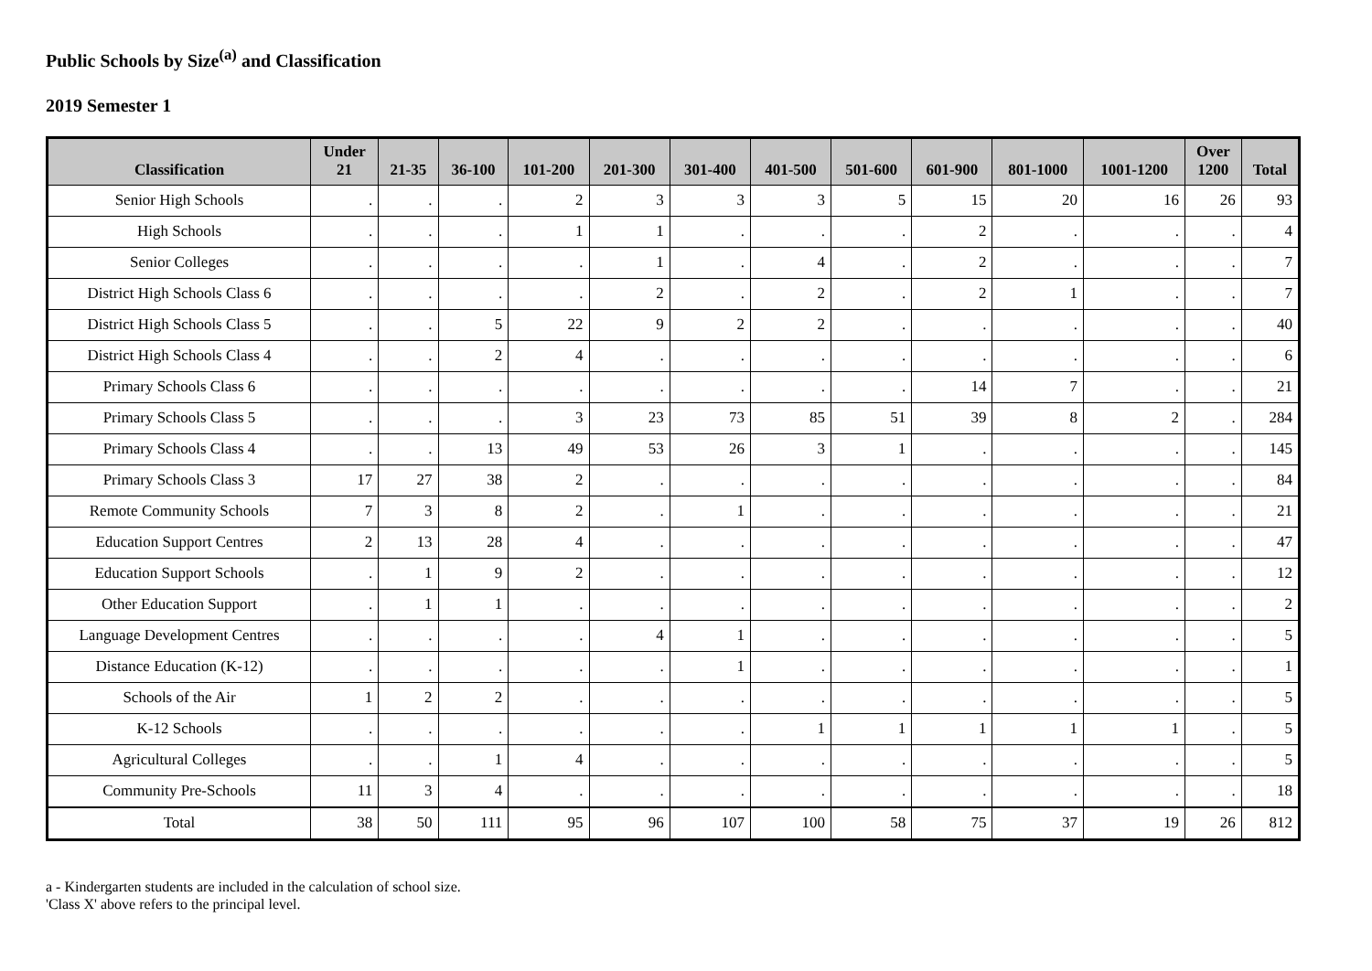Public Schools by Size<sup>(a)</sup> and Classification
2019 Semester 1
| Classification | Under 21 | 21-35 | 36-100 | 101-200 | 201-300 | 301-400 | 401-500 | 501-600 | 601-900 | 801-1000 | 1001-1200 | Over 1200 | Total |
| --- | --- | --- | --- | --- | --- | --- | --- | --- | --- | --- | --- | --- | --- |
| Senior High Schools | . | . | . | 2 | 3 | 3 | 3 | 5 | 15 | 20 | 16 | 26 | 93 |
| High Schools | . | . | . | 1 | 1 | . | . | . | 2 | . | . | . | 4 |
| Senior Colleges | . | . | . | . | 1 | . | 4 | . | 2 | . | . | . | 7 |
| District High Schools Class 6 | . | . | . | . | 2 | . | 2 | . | 2 | 1 | . | . | 7 |
| District High Schools Class 5 | . | . | 5 | 22 | 9 | 2 | 2 | . | . | . | . | . | 40 |
| District High Schools Class 4 | . | . | 2 | 4 | . | . | . | . | . | . | . | . | 6 |
| Primary Schools Class 6 | . | . | . | . | . | . | . | . | 14 | 7 | . | . | 21 |
| Primary Schools Class 5 | . | . | . | 3 | 23 | 73 | 85 | 51 | 39 | 8 | 2 | . | 284 |
| Primary Schools Class 4 | . | . | 13 | 49 | 53 | 26 | 3 | 1 | . | . | . | . | 145 |
| Primary Schools Class 3 | 17 | 27 | 38 | 2 | . | . | . | . | . | . | . | . | 84 |
| Remote Community Schools | 7 | 3 | 8 | 2 | . | 1 | . | . | . | . | . | . | 21 |
| Education Support Centres | 2 | 13 | 28 | 4 | . | . | . | . | . | . | . | . | 47 |
| Education Support Schools | . | 1 | 9 | 2 | . | . | . | . | . | . | . | . | 12 |
| Other Education Support | . | 1 | 1 | . | . | . | . | . | . | . | . | . | 2 |
| Language Development Centres | . | . | . | . | 4 | 1 | . | . | . | . | . | . | 5 |
| Distance Education (K-12) | . | . | . | . | . | 1 | . | . | . | . | . | . | 1 |
| Schools of the Air | 1 | 2 | 2 | . | . | . | . | . | . | . | . | . | 5 |
| K-12 Schools | . | . | . | . | . | . | 1 | 1 | 1 | 1 | 1 | . | 5 |
| Agricultural Colleges | . | . | 1 | 4 | . | . | . | . | . | . | . | . | 5 |
| Community Pre-Schools | 11 | 3 | 4 | . | . | . | . | . | . | . | . | . | 18 |
| Total | 38 | 50 | 111 | 95 | 96 | 107 | 100 | 58 | 75 | 37 | 19 | 26 | 812 |
a - Kindergarten students are included in the calculation of school size.
'Class X' above refers to the principal level.